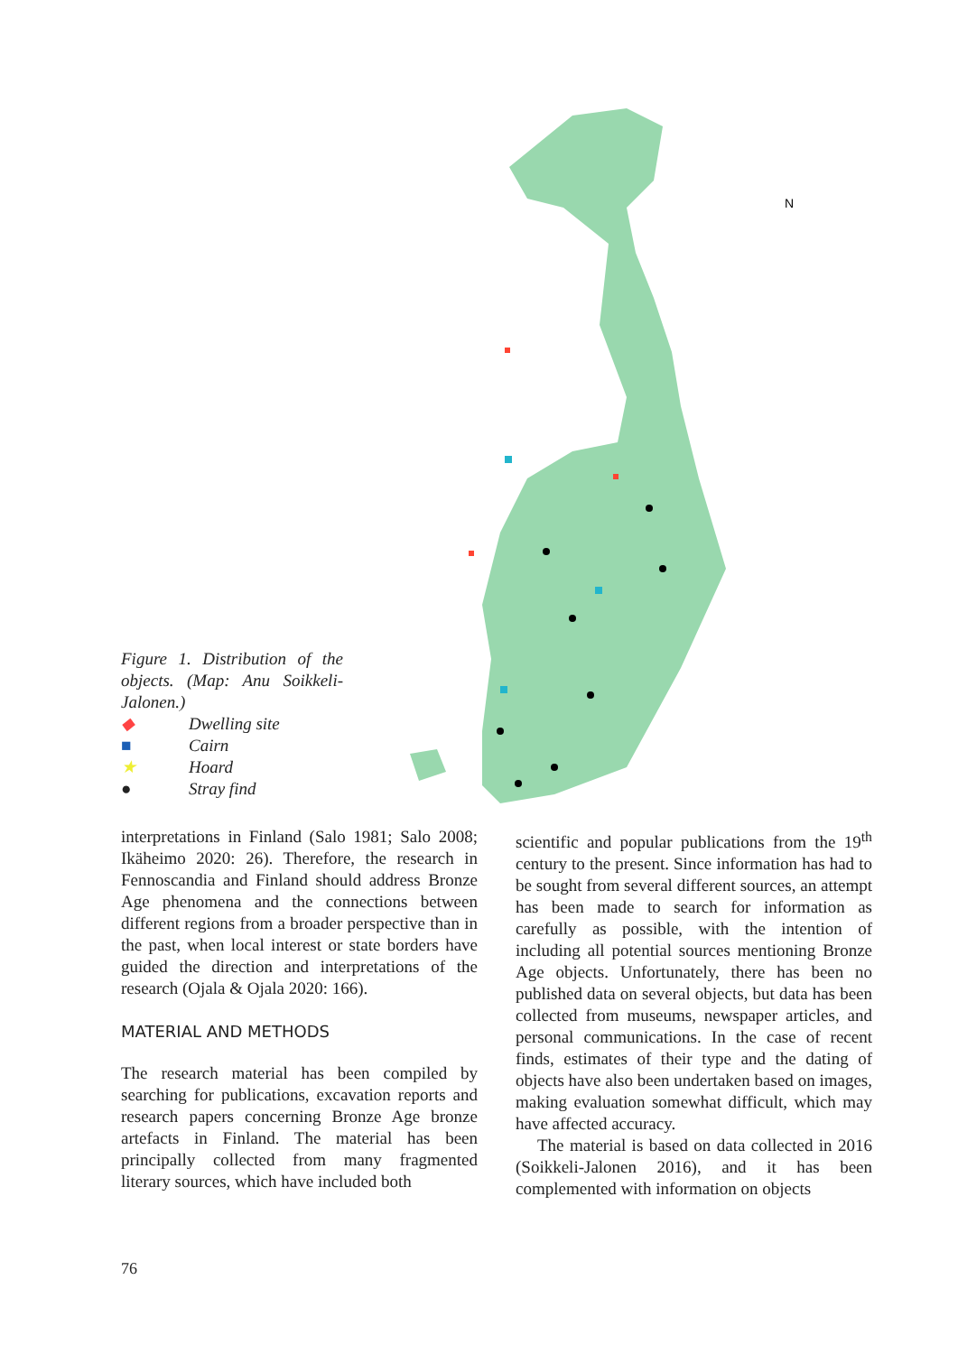N
Figure 1. Distribution of the objects. (Map: Anu Soikkeli-Jalonen.)
◆ Dwelling site
■ Cairn
★ Hoard
● Stray find
interpretations in Finland (Salo 1981; Salo 2008; Ikäheimo 2020: 26). Therefore, the research in Fennoscandia and Finland should address Bronze Age phenomena and the connections between different regions from a broader perspective than in the past, when local interest or state borders have guided the direction and interpretations of the research (Ojala & Ojala 2020: 166).
MATERIAL AND METHODS
The research material has been compiled by searching for publications, excavation reports and research papers concerning Bronze Age bronze artefacts in Finland. The material has been principally collected from many fragmented literary sources, which have included both
scientific and popular publications from the 19<sup>th</sup> century to the present. Since information has had to be sought from several different sources, an attempt has been made to search for information as carefully as possible, with the intention of including all potential sources mentioning Bronze Age objects. Unfortunately, there has been no published data on several objects, but data has been collected from museums, newspaper articles, and personal communications. In the case of recent finds, estimates of their type and the dating of objects have also been undertaken based on images, making evaluation somewhat difficult, which may have affected accuracy.
The material is based on data collected in 2016 (Soikkeli-Jalonen 2016), and it has been complemented with information on objects
76